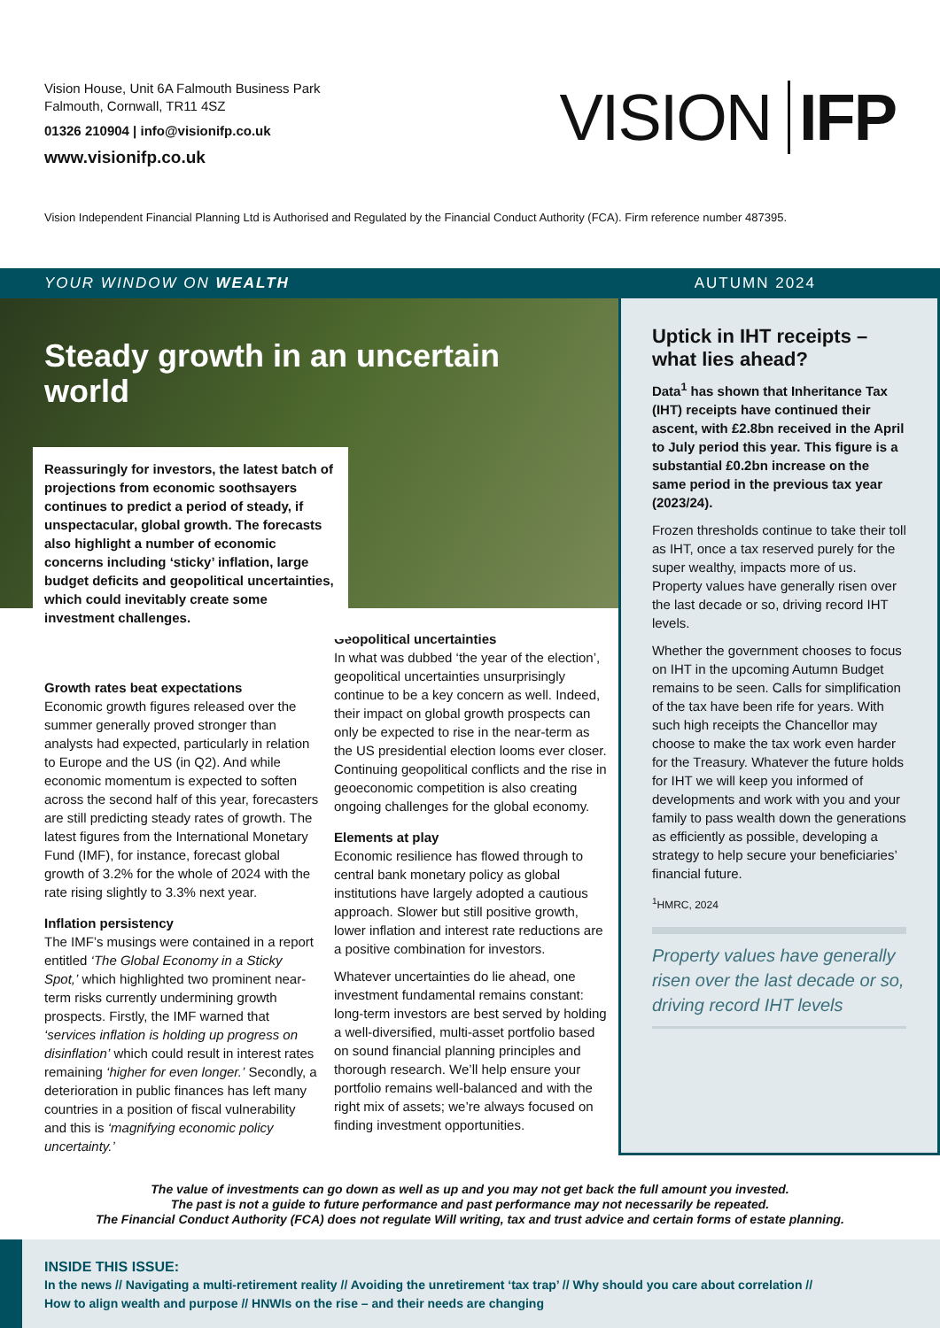Vision House, Unit 6A Falmouth Business Park
Falmouth, Cornwall, TR11 4SZ
01326 210904 | info@visionifp.co.uk
www.visionifp.co.uk
VISION IFP
Vision Independent Financial Planning Ltd is Authorised and Regulated by the Financial Conduct Authority (FCA). Firm reference number 487395.
YOUR WINDOW ON WEALTH AUTUMN 2024
Steady growth in an uncertain world
Reassuringly for investors, the latest batch of projections from economic soothsayers continues to predict a period of steady, if unspectacular, global growth. The forecasts also highlight a number of economic concerns including ‘sticky’ inflation, large budget deficits and geopolitical uncertainties, which could inevitably create some investment challenges.
Growth rates beat expectations
Economic growth figures released over the summer generally proved stronger than analysts had expected, particularly in relation to Europe and the US (in Q2). And while economic momentum is expected to soften across the second half of this year, forecasters are still predicting steady rates of growth. The latest figures from the International Monetary Fund (IMF), for instance, forecast global growth of 3.2% for the whole of 2024 with the rate rising slightly to 3.3% next year.
Inflation persistency
The IMF’s musings were contained in a report entitled ‘The Global Economy in a Sticky Spot,’ which highlighted two prominent near-term risks currently undermining growth prospects. Firstly, the IMF warned that ‘services inflation is holding up progress on disinflation’ which could result in interest rates remaining ‘higher for even longer.’ Secondly, a deterioration in public finances has left many countries in a position of fiscal vulnerability and this is ‘magnifying economic policy uncertainty.’
Geopolitical uncertainties
In what was dubbed ‘the year of the election’, geopolitical uncertainties unsurprisingly continue to be a key concern as well. Indeed, their impact on global growth prospects can only be expected to rise in the near-term as the US presidential election looms ever closer. Continuing geopolitical conflicts and the rise in geoeconomic competition is also creating ongoing challenges for the global economy.
Elements at play
Economic resilience has flowed through to central bank monetary policy as global institutions have largely adopted a cautious approach. Slower but still positive growth, lower inflation and interest rate reductions are a positive combination for investors.
Whatever uncertainties do lie ahead, one investment fundamental remains constant: long-term investors are best served by holding a well-diversified, multi-asset portfolio based on sound financial planning principles and thorough research. We’ll help ensure your portfolio remains well-balanced and with the right mix of assets; we’re always focused on finding investment opportunities.
Uptick in IHT receipts – what lies ahead?
Data<sup>1</sup> has shown that Inheritance Tax (IHT) receipts have continued their ascent, with £2.8bn received in the April to July period this year. This figure is a substantial £0.2bn increase on the same period in the previous tax year (2023/24).
Frozen thresholds continue to take their toll as IHT, once a tax reserved purely for the super wealthy, impacts more of us. Property values have generally risen over the last decade or so, driving record IHT levels.
Whether the government chooses to focus on IHT in the upcoming Autumn Budget remains to be seen. Calls for simplification of the tax have been rife for years. With such high receipts the Chancellor may choose to make the tax work even harder for the Treasury. Whatever the future holds for IHT we will keep you informed of developments and work with you and your family to pass wealth down the generations as efficiently as possible, developing a strategy to help secure your beneficiaries’ financial future.
<sup>1</sup>HMRC, 2024
Property values have generally risen over the last decade or so, driving record IHT levels
The value of investments can go down as well as up and you may not get back the full amount you invested.
The past is not a guide to future performance and past performance may not necessarily be repeated.
The Financial Conduct Authority (FCA) does not regulate Will writing, tax and trust advice and certain forms of estate planning.
INSIDE THIS ISSUE:
In the news // Navigating a multi-retirement reality // Avoiding the unretirement ‘tax trap’ // Why should you care about correlation //
How to align wealth and purpose // HNWIs on the rise – and their needs are changing